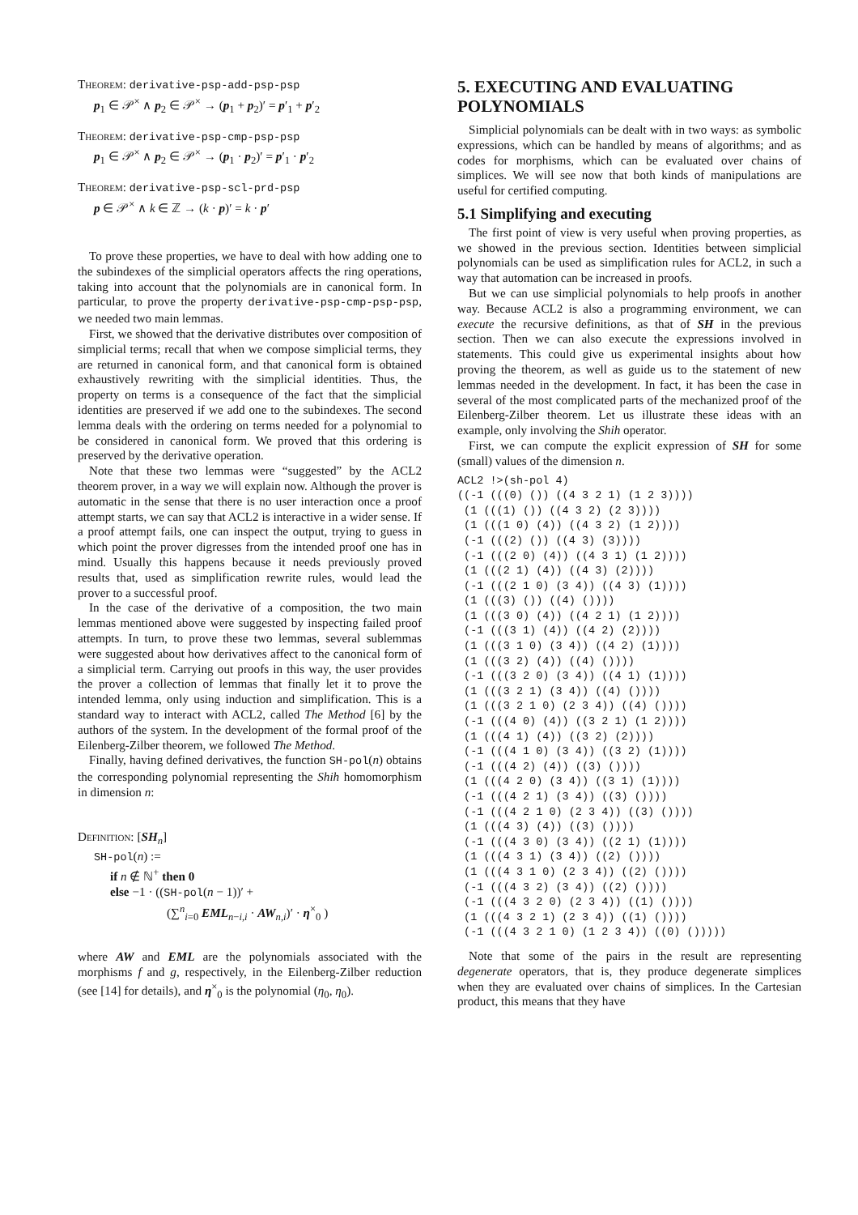Theorem: derivative-psp-add-psp-psp
p<sub>1</sub> ∈ 𝒫<sup>×</sup> ∧ p<sub>2</sub> ∈ 𝒫<sup>×</sup> → (p<sub>1</sub> + p<sub>2</sub>)′ = p′<sub>1</sub> + p′<sub>2</sub>
Theorem: derivative-psp-cmp-psp-psp
p<sub>1</sub> ∈ 𝒫<sup>×</sup> ∧ p<sub>2</sub> ∈ 𝒫<sup>×</sup> → (p<sub>1</sub> · p<sub>2</sub>)′ = p′<sub>1</sub> · p′<sub>2</sub>
Theorem: derivative-psp-scl-prd-psp
p ∈ 𝒫<sup>×</sup> ∧ k ∈ ℤ → (k · p)′ = k · p′
To prove these properties, we have to deal with how adding one to the subindexes of the simplicial operators affects the ring operations, taking into account that the polynomials are in canonical form. In particular, to prove the property derivative-psp-cmp-psp-psp, we needed two main lemmas.
First, we showed that the derivative distributes over composition of simplicial terms; recall that when we compose simplicial terms, they are returned in canonical form, and that canonical form is obtained exhaustively rewriting with the simplicial identities. Thus, the property on terms is a consequence of the fact that the simplicial identities are preserved if we add one to the subindexes. The second lemma deals with the ordering on terms needed for a polynomial to be considered in canonical form. We proved that this ordering is preserved by the derivative operation.
Note that these two lemmas were “suggested” by the ACL2 theorem prover, in a way we will explain now. Although the prover is automatic in the sense that there is no user interaction once a proof attempt starts, we can say that ACL2 is interactive in a wider sense. If a proof attempt fails, one can inspect the output, trying to guess in which point the prover digresses from the intended proof one has in mind. Usually this happens because it needs previously proved results that, used as simplification rewrite rules, would lead the prover to a successful proof.
In the case of the derivative of a composition, the two main lemmas mentioned above were suggested by inspecting failed proof attempts. In turn, to prove these two lemmas, several sublemmas were suggested about how derivatives affect to the canonical form of a simplicial term. Carrying out proofs in this way, the user provides the prover a collection of lemmas that finally let it to prove the intended lemma, only using induction and simplification. This is a standard way to interact with ACL2, called The Method [6] by the authors of the system. In the development of the formal proof of the Eilenberg-Zilber theorem, we followed The Method.
Finally, having defined derivatives, the function SH-pol(n) obtains the corresponding polynomial representing the Shih homomorphism in dimension n:
Definition: [SH<sub>n</sub>]
SH-pol(n) :=
if n ∉ ℕ<sup>+</sup> then 0
else −1 · ((SH-pol(n − 1))′ +
(∑<sup>n</sup><sub>i=0</sub> EML<sub>n−i,i</sub> · AW<sub>n,i</sub>)′ · η<sup>×</sup><sub>0</sub> )
where AW and EML are the polynomials associated with the morphisms f and g, respectively, in the Eilenberg-Zilber reduction (see [14] for details), and η<sup>×</sup><sub>0</sub> is the polynomial (η<sub>0</sub>, η<sub>0</sub>).
5. EXECUTING AND EVALUATING POLYNOMIALS
Simplicial polynomials can be dealt with in two ways: as symbolic expressions, which can be handled by means of algorithms; and as codes for morphisms, which can be evaluated over chains of simplices. We will see now that both kinds of manipulations are useful for certified computing.
5.1 Simplifying and executing
The first point of view is very useful when proving properties, as we showed in the previous section. Identities between simplicial polynomials can be used as simplification rules for ACL2, in such a way that automation can be increased in proofs.
But we can use simplicial polynomials to help proofs in another way. Because ACL2 is also a programming environment, we can execute the recursive definitions, as that of SH in the previous section. Then we can also execute the expressions involved in statements. This could give us experimental insights about how proving the theorem, as well as guide us to the statement of new lemmas needed in the development. In fact, it has been the case in several of the most complicated parts of the mechanized proof of the Eilenberg-Zilber theorem. Let us illustrate these ideas with an example, only involving the Shih operator.
First, we can compute the explicit expression of SH for some (small) values of the dimension n.
ACL2 !>(sh-pol 4)
((-1 (((0) ()) ((4 3 2 1) (1 2 3))))
 (1 (((1) ()) ((4 3 2) (2 3))))
 (1 (((1 0) (4)) ((4 3 2) (1 2))))
 (-1 (((2) ()) ((4 3) (3))))
 (-1 (((2 0) (4)) ((4 3 1) (1 2))))
 (1 (((2 1) (4)) ((4 3) (2))))
 (-1 (((2 1 0) (3 4)) ((4 3) (1))))
 (1 (((3) ()) ((4) ())))
 (1 (((3 0) (4)) ((4 2 1) (1 2))))
 (-1 (((3 1) (4)) ((4 2) (2))))
 (1 (((3 1 0) (3 4)) ((4 2) (1))))
 (1 (((3 2) (4)) ((4) ())))
 (-1 (((3 2 0) (3 4)) ((4 1) (1))))
 (1 (((3 2 1) (3 4)) ((4) ())))
 (1 (((3 2 1 0) (2 3 4)) ((4) ())))
 (-1 (((4 0) (4)) ((3 2 1) (1 2))))
 (1 (((4 1) (4)) ((3 2) (2))))
 (-1 (((4 1 0) (3 4)) ((3 2) (1))))
 (-1 (((4 2) (4)) ((3) ())))
 (1 (((4 2 0) (3 4)) ((3 1) (1))))
 (-1 (((4 2 1) (3 4)) ((3) ())))
 (-1 (((4 2 1 0) (2 3 4)) ((3) ())))
 (1 (((4 3) (4)) ((3) ())))
 (-1 (((4 3 0) (3 4)) ((2 1) (1))))
 (1 (((4 3 1) (3 4)) ((2) ())))
 (1 (((4 3 1 0) (2 3 4)) ((2) ())))
 (-1 (((4 3 2) (3 4)) ((2) ())))
 (-1 (((4 3 2 0) (2 3 4)) ((1) ())))
 (1 (((4 3 2 1) (2 3 4)) ((1) ())))
 (-1 (((4 3 2 1 0) (1 2 3 4)) ((0) ()))))
Note that some of the pairs in the result are representing degenerate operators, that is, they produce degenerate simplices when they are evaluated over chains of simplices. In the Cartesian product, this means that they have